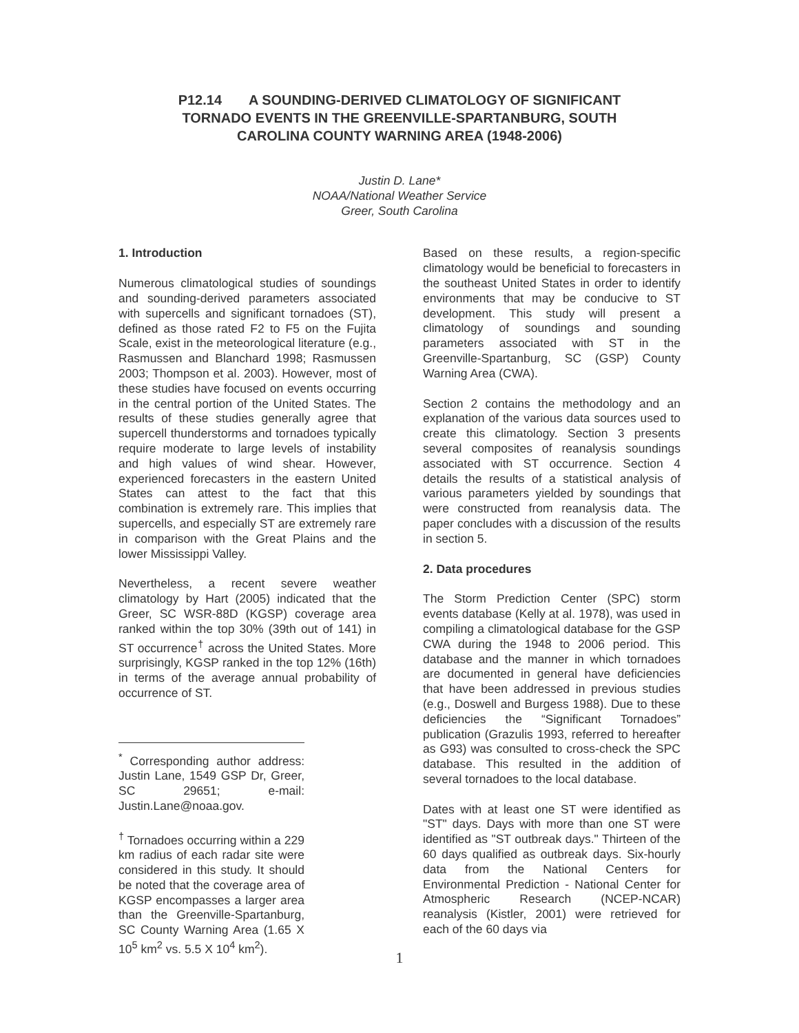P12.14 A SOUNDING-DERIVED CLIMATOLOGY OF SIGNIFICANT
TORNADO EVENTS IN THE GREENVILLE-SPARTANBURG, SOUTH
CAROLINA COUNTY WARNING AREA (1948-2006)
Justin D. Lane*
NOAA/National Weather Service
Greer, South Carolina
1. Introduction
Numerous climatological studies of soundings and sounding-derived parameters associated with supercells and significant tornadoes (ST), defined as those rated F2 to F5 on the Fujita Scale, exist in the meteorological literature (e.g., Rasmussen and Blanchard 1998; Rasmussen 2003; Thompson et al. 2003). However, most of these studies have focused on events occurring in the central portion of the United States. The results of these studies generally agree that supercell thunderstorms and tornadoes typically require moderate to large levels of instability and high values of wind shear. However, experienced forecasters in the eastern United States can attest to the fact that this combination is extremely rare. This implies that supercells, and especially ST are extremely rare in comparison with the Great Plains and the lower Mississippi Valley.
Nevertheless, a recent severe weather climatology by Hart (2005) indicated that the Greer, SC WSR-88D (KGSP) coverage area ranked within the top 30% (39th out of 141) in ST occurrence<sup>†</sup> across the United States. More surprisingly, KGSP ranked in the top 12% (16th) in terms of the average annual probability of occurrence of ST.
<sup>*</sup> Corresponding author address: Justin Lane, 1549 GSP Dr, Greer, SC 29651; e-mail: Justin.Lane@noaa.gov.
<sup>†</sup> Tornadoes occurring within a 229 km radius of each radar site were considered in this study. It should be noted that the coverage area of KGSP encompasses a larger area than the Greenville-Spartanburg, SC County Warning Area (1.65 X 10<sup>5</sup> km<sup>2</sup> vs. 5.5 X 10<sup>4</sup> km<sup>2</sup>).
Based on these results, a region-specific climatology would be beneficial to forecasters in the southeast United States in order to identify environments that may be conducive to ST development. This study will present a climatology of soundings and sounding parameters associated with ST in the Greenville-Spartanburg, SC (GSP) County Warning Area (CWA).
Section 2 contains the methodology and an explanation of the various data sources used to create this climatology. Section 3 presents several composites of reanalysis soundings associated with ST occurrence. Section 4 details the results of a statistical analysis of various parameters yielded by soundings that were constructed from reanalysis data. The paper concludes with a discussion of the results in section 5.
2. Data procedures
The Storm Prediction Center (SPC) storm events database (Kelly at al. 1978), was used in compiling a climatological database for the GSP CWA during the 1948 to 2006 period. This database and the manner in which tornadoes are documented in general have deficiencies that have been addressed in previous studies (e.g., Doswell and Burgess 1988). Due to these deficiencies the “Significant Tornadoes” publication (Grazulis 1993, referred to hereafter as G93) was consulted to cross-check the SPC database. This resulted in the addition of several tornadoes to the local database.
Dates with at least one ST were identified as "ST" days. Days with more than one ST were identified as "ST outbreak days." Thirteen of the 60 days qualified as outbreak days. Six-hourly data from the National Centers for Environmental Prediction - National Center for Atmospheric Research (NCEP-NCAR) reanalysis (Kistler, 2001) were retrieved for each of the 60 days via
1